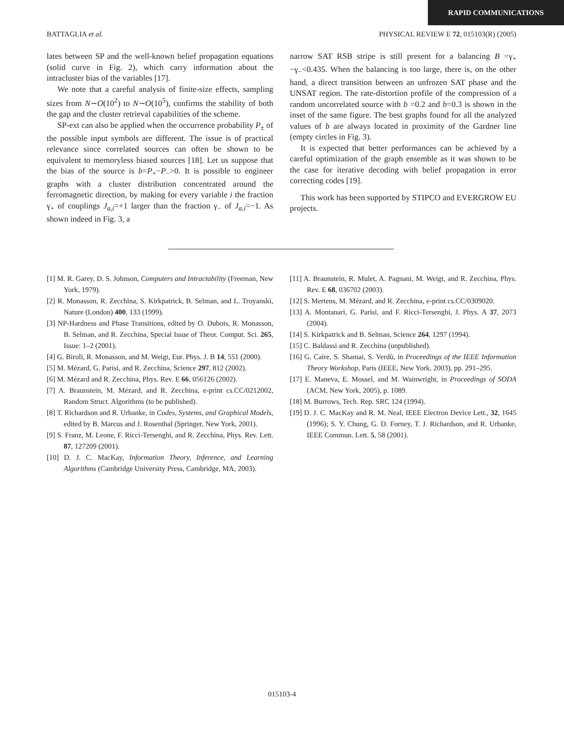RAPID COMMUNICATIONS
BATTAGLIA et al. PHYSICAL REVIEW E 72, 015103(R) (2005)
lates between SP and the well-known belief propagation equations (solid curve in Fig. 2), which carry information about the intracluster bias of the variables [17].
We note that a careful analysis of finite-size effects, sampling sizes from N∼O(10<sup>2</sup>) to N∼O(10<sup>5</sup>), confirms the stability of both the gap and the cluster retrieval capabilities of the scheme.
SP-ext can also be applied when the occurrence probability P<sub>±</sub> of the possible input symbols are different. The issue is of practical relevance since correlated sources can often be shown to be equivalent to memoryless biased sources [18]. Let us suppose that the bias of the source is b=P<sub>+</sub>−P<sub>−</sub>>0. It is possible to engineer graphs with a cluster distribution concentrated around the ferromagnetic direction, by making for every variable i the fraction γ<sub>+</sub> of couplings J<sub>a,i</sub>=+1 larger than the fraction γ<sub>−</sub> of J<sub>a,i</sub>=−1. As shown indeed in Fig. 3, a
narrow SAT RSB stripe is still present for a balancing B =γ<sub>+</sub>−γ<sub>−</sub><0.435. When the balancing is too large, there is, on the other hand, a direct transition between an unfrozen SAT phase and the UNSAT region. The rate-distortion profile of the compression of a random uncorrelated source with b =0.2 and b=0.3 is shown in the inset of the same figure. The best graphs found for all the analyzed values of b are always located in proximity of the Gardner line (empty circles in Fig. 3).
It is expected that better performances can be achieved by a careful optimization of the graph ensemble as it was shown to be the case for iterative decoding with belief propagation in error correcting codes [19].
This work has been supported by STIPCO and EVERGROW EU projects.
[1] M. R. Garey, D. S. Johnson, Computers and Intractability (Freeman, New York, 1979).
[2] R. Monasson, R. Zecchina, S. Kirkpatrick, B. Selman, and L. Troyanski, Nature (London) 400, 133 (1999).
[3] NP-Hardness and Phase Transitions, edited by O. Dubois, R. Monasson, B. Selman, and R. Zecchina, Special Issue of Theor. Comput. Sci. 265, Issue: 1–2 (2001).
[4] G. Biroli, R. Monasson, and M. Weigt, Eur. Phys. J. B 14, 551 (2000).
[5] M. Mézard, G. Parisi, and R. Zecchina, Science 297, 812 (2002).
[6] M. Mézard and R. Zecchina, Phys. Rev. E 66, 056126 (2002).
[7] A. Braunstein, M. Mézard, and R. Zecchina, e-print cs.CC/0212002, Random Struct. Algorithms (to be published).
[8] T. Richardson and R. Urbanke, in Codes, Systems, and Graphical Models, edited by B. Marcus and J. Rosenthal (Springer, New York, 2001).
[9] S. Franz, M. Leone, F. Ricci-Tersenghi, and R. Zecchina, Phys. Rev. Lett. 87, 127209 (2001).
[10] D. J. C. MacKay, Information Theory, Inference, and Learning Algorithms (Cambridge University Press, Cambridge, MA, 2003).
[11] A. Braunstein, R. Mulet, A. Pagnani, M. Weigt, and R. Zecchina, Phys. Rev. E 68, 036702 (2003).
[12] S. Mertens, M. Mézard, and R. Zecchina, e-print cs.CC/0309020.
[13] A. Montanari, G. Parisi, and F. Ricci-Tersenghi, J. Phys. A 37, 2073 (2004).
[14] S. Kirkpatrick and B. Selman, Science 264, 1297 (1994).
[15] C. Baldassi and R. Zecchina (unpublished).
[16] G. Caire, S. Shamai, S. Verdù, in Proceedings of the IEEE Information Theory Workshop, Paris (IEEE, New York, 2003), pp. 291–295.
[17] E. Maneva, E. Mossel, and M. Wainwright, in Proceedings of SODA (ACM, New York, 2005), p. 1089.
[18] M. Burrows, Tech. Rep. SRC 124 (1994).
[19] D. J. C. MacKay and R. M. Neal, IEEE Electron Device Lett., 32, 1645 (1996); S. Y. Chung, G. D. Forney, T. J. Richardson, and R. Urbanke, IEEE Commun. Lett. 5, 58 (2001).
015103-4